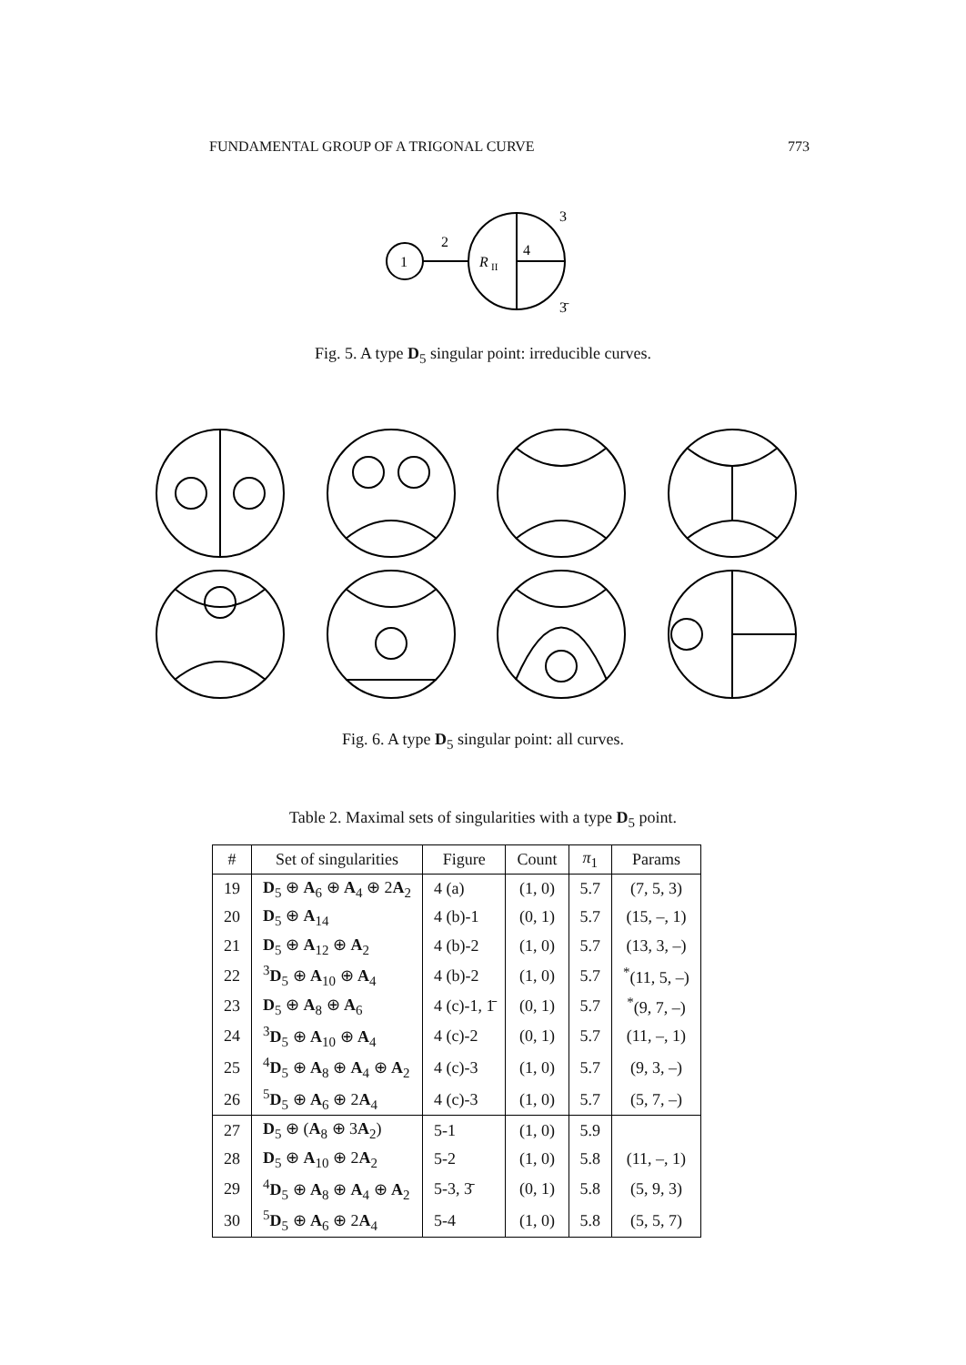FUNDAMENTAL GROUP OF A TRIGONAL CURVE 773
1
2
R
II
4
3
3̄
Fig. 5. A type D<sub>5</sub> singular point: irreducible curves.
Fig. 6. A type D<sub>5</sub> singular point: all curves.
Table 2. Maximal sets of singularities with a type D<sub>5</sub> point.
| # | Set of singularities | Figure | Count | π<sub>1</sub> | Params |
| --- | --- | --- | --- | --- | --- |
| 19 | D<sub>5</sub> ⊕ A<sub>6</sub> ⊕ A<sub>4</sub> ⊕ 2 A<sub>2</sub> | 4 (a) | (1, 0) | 5.7 | (7, 5, 3) |
| 20 | D<sub>5</sub> ⊕ A<sub>14</sub> | 4 (b)-1 | (0, 1) | 5.7 | (15, –, 1) |
| 21 | D<sub>5</sub> ⊕ A<sub>12</sub> ⊕ A<sub>2</sub> | 4 (b)-2 | (1, 0) | 5.7 | (13, 3, –) |
| 22 | <sup>3</sup> D<sub>5</sub> ⊕ A<sub>10</sub> ⊕ A<sub>4</sub> | 4 (b)-2 | (1, 0) | 5.7 | <sup>*</sup> (11, 5, –) |
| 23 | D<sub>5</sub> ⊕ A<sub>8</sub> ⊕ A<sub>6</sub> | 4 (c)-1, 1̄ | (0, 1) | 5.7 | <sup>*</sup> (9, 7, –) |
| 24 | <sup>3</sup> D<sub>5</sub> ⊕ A<sub>10</sub> ⊕ A<sub>4</sub> | 4 (c)-2 | (0, 1) | 5.7 | (11, –, 1) |
| 25 | <sup>4</sup> D<sub>5</sub> ⊕ A<sub>8</sub> ⊕ A<sub>4</sub> ⊕ A<sub>2</sub> | 4 (c)-3 | (1, 0) | 5.7 | (9, 3, –) |
| 26 | <sup>5</sup> D<sub>5</sub> ⊕ A<sub>6</sub> ⊕ 2 A<sub>4</sub> | 4 (c)-3 | (1, 0) | 5.7 | (5, 7, –) |
| 27 | D<sub>5</sub> ⊕ ( A<sub>8</sub> ⊕ 3 A<sub>2</sub>) | 5-1 | (1, 0) | 5.9 | |
| 28 | D<sub>5</sub> ⊕ A<sub>10</sub> ⊕ 2 A<sub>2</sub> | 5-2 | (1, 0) | 5.8 | (11, –, 1) |
| 29 | <sup>4</sup> D<sub>5</sub> ⊕ A<sub>8</sub> ⊕ A<sub>4</sub> ⊕ A<sub>2</sub> | 5-3, 3̄ | (0, 1) | 5.8 | (5, 9, 3) |
| 30 | <sup>5</sup> D<sub>5</sub> ⊕ A<sub>6</sub> ⊕ 2 A<sub>4</sub> | 5-4 | (1, 0) | 5.8 | (5, 5, 7) |